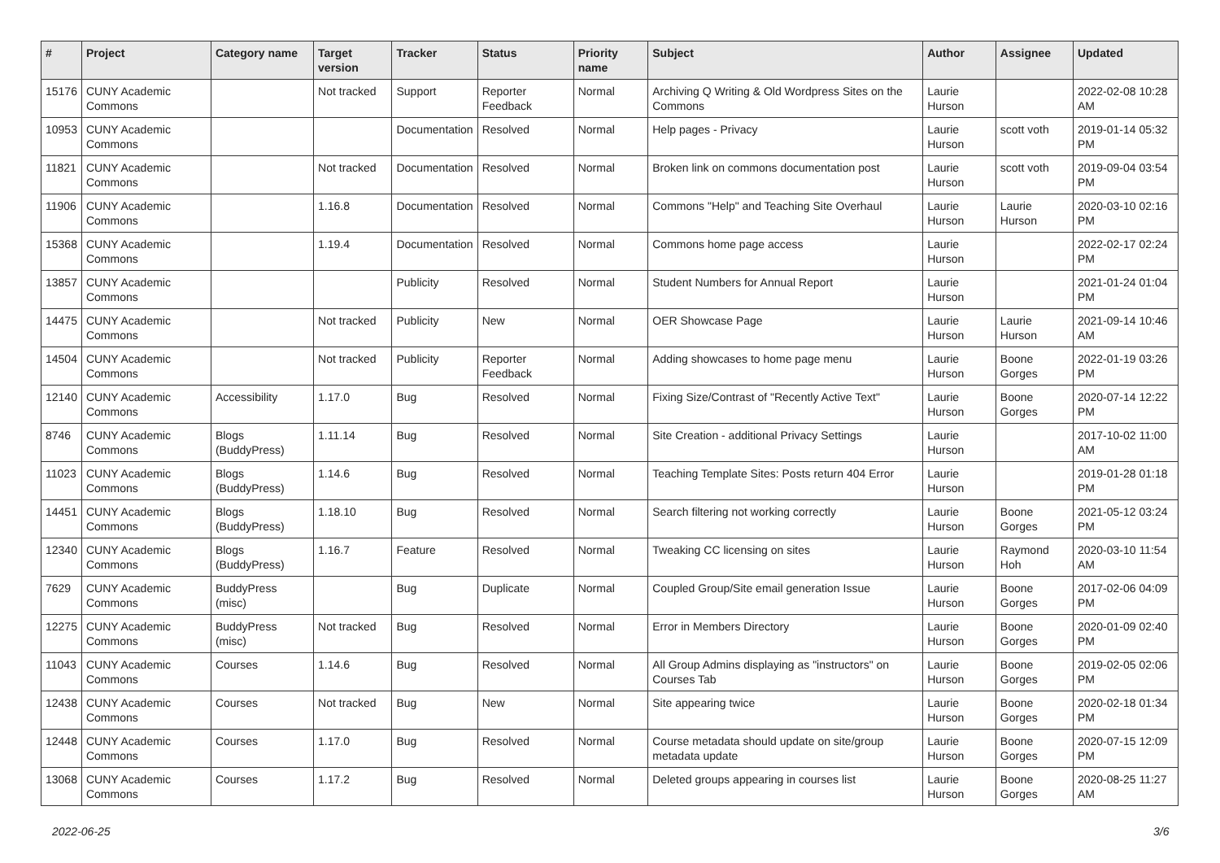| # | Project | Category name | Target version | Tracker | Status | Priority name | Subject | Author | Assignee | Updated |
| --- | --- | --- | --- | --- | --- | --- | --- | --- | --- | --- |
| 15176 | CUNY Academic Commons | | Not tracked | Support | Reporter Feedback | Normal | Archiving Q Writing & Old Wordpress Sites on the Commons | Laurie Hurson | | 2022-02-08 10:28 AM |
| 10953 | CUNY Academic Commons | | | Documentation | Resolved | Normal | Help pages - Privacy | Laurie Hurson | scott voth | 2019-01-14 05:32 PM |
| 11821 | CUNY Academic Commons | | Not tracked | Documentation | Resolved | Normal | Broken link on commons documentation post | Laurie Hurson | scott voth | 2019-09-04 03:54 PM |
| 11906 | CUNY Academic Commons | | 1.16.8 | Documentation | Resolved | Normal | Commons "Help" and Teaching Site Overhaul | Laurie Hurson | Laurie Hurson | 2020-03-10 02:16 PM |
| 15368 | CUNY Academic Commons | | 1.19.4 | Documentation | Resolved | Normal | Commons home page access | Laurie Hurson | | 2022-02-17 02:24 PM |
| 13857 | CUNY Academic Commons | | | Publicity | Resolved | Normal | Student Numbers for Annual Report | Laurie Hurson | | 2021-01-24 01:04 PM |
| 14475 | CUNY Academic Commons | | Not tracked | Publicity | New | Normal | OER Showcase Page | Laurie Hurson | Laurie Hurson | 2021-09-14 10:46 AM |
| 14504 | CUNY Academic Commons | | Not tracked | Publicity | Reporter Feedback | Normal | Adding showcases to home page menu | Laurie Hurson | Boone Gorges | 2022-01-19 03:26 PM |
| 12140 | CUNY Academic Commons | Accessibility | 1.17.0 | Bug | Resolved | Normal | Fixing Size/Contrast of "Recently Active Text" | Laurie Hurson | Boone Gorges | 2020-07-14 12:22 PM |
| 8746 | CUNY Academic Commons | Blogs (BuddyPress) | 1.11.14 | Bug | Resolved | Normal | Site Creation - additional Privacy Settings | Laurie Hurson | | 2017-10-02 11:00 AM |
| 11023 | CUNY Academic Commons | Blogs (BuddyPress) | 1.14.6 | Bug | Resolved | Normal | Teaching Template Sites: Posts return 404 Error | Laurie Hurson | | 2019-01-28 01:18 PM |
| 14451 | CUNY Academic Commons | Blogs (BuddyPress) | 1.18.10 | Bug | Resolved | Normal | Search filtering not working correctly | Laurie Hurson | Boone Gorges | 2021-05-12 03:24 PM |
| 12340 | CUNY Academic Commons | Blogs (BuddyPress) | 1.16.7 | Feature | Resolved | Normal | Tweaking CC licensing on sites | Laurie Hurson | Raymond Hoh | 2020-03-10 11:54 AM |
| 7629 | CUNY Academic Commons | BuddyPress (misc) | | Bug | Duplicate | Normal | Coupled Group/Site email generation Issue | Laurie Hurson | Boone Gorges | 2017-02-06 04:09 PM |
| 12275 | CUNY Academic Commons | BuddyPress (misc) | Not tracked | Bug | Resolved | Normal | Error in Members Directory | Laurie Hurson | Boone Gorges | 2020-01-09 02:40 PM |
| 11043 | CUNY Academic Commons | Courses | 1.14.6 | Bug | Resolved | Normal | All Group Admins displaying as "instructors" on Courses Tab | Laurie Hurson | Boone Gorges | 2019-02-05 02:06 PM |
| 12438 | CUNY Academic Commons | Courses | Not tracked | Bug | New | Normal | Site appearing twice | Laurie Hurson | Boone Gorges | 2020-02-18 01:34 PM |
| 12448 | CUNY Academic Commons | Courses | 1.17.0 | Bug | Resolved | Normal | Course metadata should update on site/group metadata update | Laurie Hurson | Boone Gorges | 2020-07-15 12:09 PM |
| 13068 | CUNY Academic Commons | Courses | 1.17.2 | Bug | Resolved | Normal | Deleted groups appearing in courses list | Laurie Hurson | Boone Gorges | 2020-08-25 11:27 AM |
2022-06-25 3/6